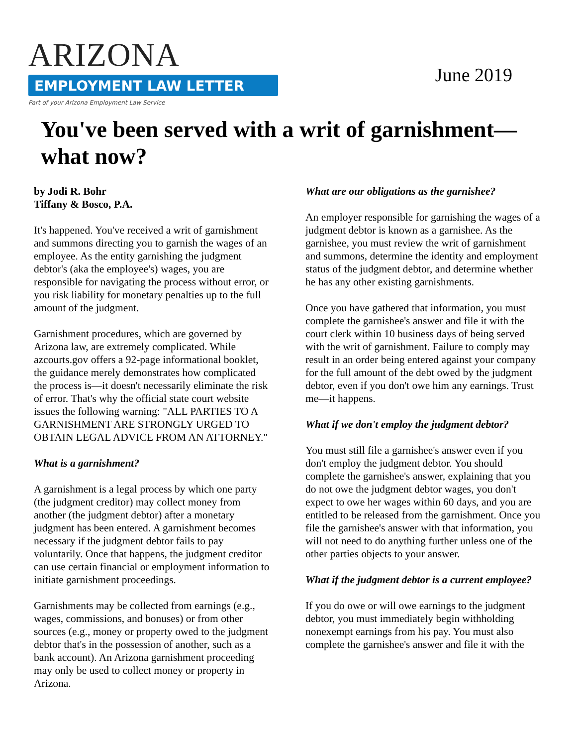ARIZONA
EMPLOYMENT LAW LETTER
Part of your Arizona Employment Law Service
June 2019
You've been served with a writ of garnishment—what now?
by Jodi R. Bohr
Tiffany & Bosco, P.A.
It's happened. You've received a writ of garnishment and summons directing you to garnish the wages of an employee. As the entity garnishing the judgment debtor's (aka the employee's) wages, you are responsible for navigating the process without error, or you risk liability for monetary penalties up to the full amount of the judgment.
Garnishment procedures, which are governed by Arizona law, are extremely complicated. While azcourts.gov offers a 92-page informational booklet, the guidance merely demonstrates how complicated the process is—it doesn't necessarily eliminate the risk of error. That's why the official state court website issues the following warning: "ALL PARTIES TO A GARNISHMENT ARE STRONGLY URGED TO OBTAIN LEGAL ADVICE FROM AN ATTORNEY."
What is a garnishment?
A garnishment is a legal process by which one party (the judgment creditor) may collect money from another (the judgment debtor) after a monetary judgment has been entered. A garnishment becomes necessary if the judgment debtor fails to pay voluntarily. Once that happens, the judgment creditor can use certain financial or employment information to initiate garnishment proceedings.
Garnishments may be collected from earnings (e.g., wages, commissions, and bonuses) or from other sources (e.g., money or property owed to the judgment debtor that's in the possession of another, such as a bank account). An Arizona garnishment proceeding may only be used to collect money or property in Arizona.
What are our obligations as the garnishee?
An employer responsible for garnishing the wages of a judgment debtor is known as a garnishee. As the garnishee, you must review the writ of garnishment and summons, determine the identity and employment status of the judgment debtor, and determine whether he has any other existing garnishments.
Once you have gathered that information, you must complete the garnishee's answer and file it with the court clerk within 10 business days of being served with the writ of garnishment. Failure to comply may result in an order being entered against your company for the full amount of the debt owed by the judgment debtor, even if you don't owe him any earnings. Trust me—it happens.
What if we don't employ the judgment debtor?
You must still file a garnishee's answer even if you don't employ the judgment debtor. You should complete the garnishee's answer, explaining that you do not owe the judgment debtor wages, you don't expect to owe her wages within 60 days, and you are entitled to be released from the garnishment. Once you file the garnishee's answer with that information, you will not need to do anything further unless one of the other parties objects to your answer.
What if the judgment debtor is a current employee?
If you do owe or will owe earnings to the judgment debtor, you must immediately begin withholding nonexempt earnings from his pay. You must also complete the garnishee's answer and file it with the